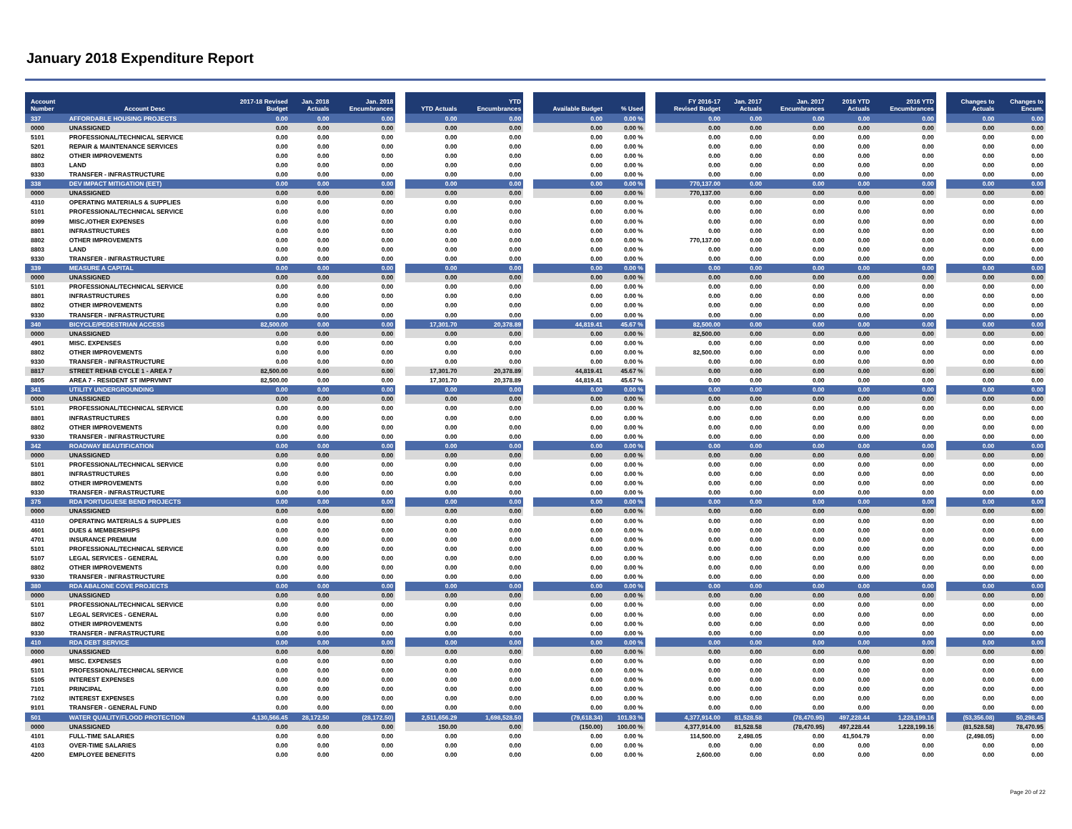January 2018 Expenditure Report
| Account Number | Account Desc | 2017-18 Revised Budget | Jan. 2018 Actuals | Jan. 2018 Encumbrances | YTD Actuals | YTD Encumbrances | Available Budget | % Used | FY 2016-17 Revised Budget | Jan. 2017 Actuals | Jan. 2017 Encumbrances | 2016 YTD Actuals | 2016 YTD Encumbrances | Changes to Actuals | Changes to Encum. |
| --- | --- | --- | --- | --- | --- | --- | --- | --- | --- | --- | --- | --- | --- | --- | --- |
| 337 | AFFORDABLE HOUSING PROJECTS | 0.00 | 0.00 | 0.00 | 0.00 | 0.00 | 0.00 | 0.00 % | 0.00 | 0.00 | 0.00 | 0.00 | 0.00 | 0.00 | 0.00 |
| 0000 | UNASSIGNED | 0.00 | 0.00 | 0.00 | 0.00 | 0.00 | 0.00 | 0.00 % | 0.00 | 0.00 | 0.00 | 0.00 | 0.00 | 0.00 | 0.00 |
| 5101 | PROFESSIONAL/TECHNICAL SERVICE | 0.00 | 0.00 | 0.00 | 0.00 | 0.00 | 0.00 | 0.00 % | 0.00 | 0.00 | 0.00 | 0.00 | 0.00 | 0.00 | 0.00 |
| 5201 | REPAIR & MAINTENANCE SERVICES | 0.00 | 0.00 | 0.00 | 0.00 | 0.00 | 0.00 | 0.00 % | 0.00 | 0.00 | 0.00 | 0.00 | 0.00 | 0.00 | 0.00 |
| 8802 | OTHER IMPROVEMENTS | 0.00 | 0.00 | 0.00 | 0.00 | 0.00 | 0.00 | 0.00 % | 0.00 | 0.00 | 0.00 | 0.00 | 0.00 | 0.00 | 0.00 |
| 8803 | LAND | 0.00 | 0.00 | 0.00 | 0.00 | 0.00 | 0.00 | 0.00 % | 0.00 | 0.00 | 0.00 | 0.00 | 0.00 | 0.00 | 0.00 |
| 9330 | TRANSFER - INFRASTRUCTURE | 0.00 | 0.00 | 0.00 | 0.00 | 0.00 | 0.00 | 0.00 % | 0.00 | 0.00 | 0.00 | 0.00 | 0.00 | 0.00 | 0.00 |
| 338 | DEV IMPACT MITIGATION (EET) | 0.00 | 0.00 | 0.00 | 0.00 | 0.00 | 0.00 | 0.00 % | 770,137.00 | 0.00 | 0.00 | 0.00 | 0.00 | 0.00 | 0.00 |
| 0000 | UNASSIGNED | 0.00 | 0.00 | 0.00 | 0.00 | 0.00 | 0.00 | 0.00 % | 770,137.00 | 0.00 | 0.00 | 0.00 | 0.00 | 0.00 | 0.00 |
| 4310 | OPERATING MATERIALS & SUPPLIES | 0.00 | 0.00 | 0.00 | 0.00 | 0.00 | 0.00 | 0.00 % | 0.00 | 0.00 | 0.00 | 0.00 | 0.00 | 0.00 | 0.00 |
| 5101 | PROFESSIONAL/TECHNICAL SERVICE | 0.00 | 0.00 | 0.00 | 0.00 | 0.00 | 0.00 | 0.00 % | 0.00 | 0.00 | 0.00 | 0.00 | 0.00 | 0.00 | 0.00 |
| 8099 | MISC./OTHER EXPENSES | 0.00 | 0.00 | 0.00 | 0.00 | 0.00 | 0.00 | 0.00 % | 0.00 | 0.00 | 0.00 | 0.00 | 0.00 | 0.00 | 0.00 |
| 8801 | INFRASTRUCTURES | 0.00 | 0.00 | 0.00 | 0.00 | 0.00 | 0.00 | 0.00 % | 0.00 | 0.00 | 0.00 | 0.00 | 0.00 | 0.00 | 0.00 |
| 8802 | OTHER IMPROVEMENTS | 0.00 | 0.00 | 0.00 | 0.00 | 0.00 | 0.00 | 0.00 % | 770,137.00 | 0.00 | 0.00 | 0.00 | 0.00 | 0.00 | 0.00 |
| 8803 | LAND | 0.00 | 0.00 | 0.00 | 0.00 | 0.00 | 0.00 | 0.00 % | 0.00 | 0.00 | 0.00 | 0.00 | 0.00 | 0.00 | 0.00 |
| 9330 | TRANSFER - INFRASTRUCTURE | 0.00 | 0.00 | 0.00 | 0.00 | 0.00 | 0.00 | 0.00 % | 0.00 | 0.00 | 0.00 | 0.00 | 0.00 | 0.00 | 0.00 |
| 339 | MEASURE A CAPITAL | 0.00 | 0.00 | 0.00 | 0.00 | 0.00 | 0.00 | 0.00 % | 0.00 | 0.00 | 0.00 | 0.00 | 0.00 | 0.00 | 0.00 |
| 0000 | UNASSIGNED | 0.00 | 0.00 | 0.00 | 0.00 | 0.00 | 0.00 | 0.00 % | 0.00 | 0.00 | 0.00 | 0.00 | 0.00 | 0.00 | 0.00 |
| 5101 | PROFESSIONAL/TECHNICAL SERVICE | 0.00 | 0.00 | 0.00 | 0.00 | 0.00 | 0.00 | 0.00 % | 0.00 | 0.00 | 0.00 | 0.00 | 0.00 | 0.00 | 0.00 |
| 8801 | INFRASTRUCTURES | 0.00 | 0.00 | 0.00 | 0.00 | 0.00 | 0.00 | 0.00 % | 0.00 | 0.00 | 0.00 | 0.00 | 0.00 | 0.00 | 0.00 |
| 8802 | OTHER IMPROVEMENTS | 0.00 | 0.00 | 0.00 | 0.00 | 0.00 | 0.00 | 0.00 % | 0.00 | 0.00 | 0.00 | 0.00 | 0.00 | 0.00 | 0.00 |
| 9330 | TRANSFER - INFRASTRUCTURE | 0.00 | 0.00 | 0.00 | 0.00 | 0.00 | 0.00 | 0.00 % | 0.00 | 0.00 | 0.00 | 0.00 | 0.00 | 0.00 | 0.00 |
| 340 | BICYCLE/PEDESTRIAN ACCESS | 82,500.00 | 0.00 | 0.00 | 17,301.70 | 20,378.89 | 44,819.41 | 45.67 % | 82,500.00 | 0.00 | 0.00 | 0.00 | 0.00 | 0.00 | 0.00 |
| 0000 | UNASSIGNED | 0.00 | 0.00 | 0.00 | 0.00 | 0.00 | 0.00 | 0.00 % | 82,500.00 | 0.00 | 0.00 | 0.00 | 0.00 | 0.00 | 0.00 |
| 4901 | MISC. EXPENSES | 0.00 | 0.00 | 0.00 | 0.00 | 0.00 | 0.00 | 0.00 % | 0.00 | 0.00 | 0.00 | 0.00 | 0.00 | 0.00 | 0.00 |
| 8802 | OTHER IMPROVEMENTS | 0.00 | 0.00 | 0.00 | 0.00 | 0.00 | 0.00 | 0.00 % | 82,500.00 | 0.00 | 0.00 | 0.00 | 0.00 | 0.00 | 0.00 |
| 9330 | TRANSFER - INFRASTRUCTURE | 0.00 | 0.00 | 0.00 | 0.00 | 0.00 | 0.00 | 0.00 % | 0.00 | 0.00 | 0.00 | 0.00 | 0.00 | 0.00 | 0.00 |
| 8817 | STREET REHAB CYCLE 1 - AREA 7 | 82,500.00 | 0.00 | 0.00 | 17,301.70 | 20,378.89 | 44,819.41 | 45.67 % | 0.00 | 0.00 | 0.00 | 0.00 | 0.00 | 0.00 | 0.00 |
| 8805 | AREA 7 - RESIDENT ST IMPRVMNT | 82,500.00 | 0.00 | 0.00 | 17,301.70 | 20,378.89 | 44,819.41 | 45.67 % | 0.00 | 0.00 | 0.00 | 0.00 | 0.00 | 0.00 | 0.00 |
| 341 | UTILITY UNDERGROUNDING | 0.00 | 0.00 | 0.00 | 0.00 | 0.00 | 0.00 | 0.00 % | 0.00 | 0.00 | 0.00 | 0.00 | 0.00 | 0.00 | 0.00 |
| 0000 | UNASSIGNED | 0.00 | 0.00 | 0.00 | 0.00 | 0.00 | 0.00 | 0.00 % | 0.00 | 0.00 | 0.00 | 0.00 | 0.00 | 0.00 | 0.00 |
| 5101 | PROFESSIONAL/TECHNICAL SERVICE | 0.00 | 0.00 | 0.00 | 0.00 | 0.00 | 0.00 | 0.00 % | 0.00 | 0.00 | 0.00 | 0.00 | 0.00 | 0.00 | 0.00 |
| 8801 | INFRASTRUCTURES | 0.00 | 0.00 | 0.00 | 0.00 | 0.00 | 0.00 | 0.00 % | 0.00 | 0.00 | 0.00 | 0.00 | 0.00 | 0.00 | 0.00 |
| 8802 | OTHER IMPROVEMENTS | 0.00 | 0.00 | 0.00 | 0.00 | 0.00 | 0.00 | 0.00 % | 0.00 | 0.00 | 0.00 | 0.00 | 0.00 | 0.00 | 0.00 |
| 9330 | TRANSFER - INFRASTRUCTURE | 0.00 | 0.00 | 0.00 | 0.00 | 0.00 | 0.00 | 0.00 % | 0.00 | 0.00 | 0.00 | 0.00 | 0.00 | 0.00 | 0.00 |
| 342 | ROADWAY BEAUTIFICATION | 0.00 | 0.00 | 0.00 | 0.00 | 0.00 | 0.00 | 0.00 % | 0.00 | 0.00 | 0.00 | 0.00 | 0.00 | 0.00 | 0.00 |
| 0000 | UNASSIGNED | 0.00 | 0.00 | 0.00 | 0.00 | 0.00 | 0.00 | 0.00 % | 0.00 | 0.00 | 0.00 | 0.00 | 0.00 | 0.00 | 0.00 |
| 5101 | PROFESSIONAL/TECHNICAL SERVICE | 0.00 | 0.00 | 0.00 | 0.00 | 0.00 | 0.00 | 0.00 % | 0.00 | 0.00 | 0.00 | 0.00 | 0.00 | 0.00 | 0.00 |
| 8801 | INFRASTRUCTURES | 0.00 | 0.00 | 0.00 | 0.00 | 0.00 | 0.00 | 0.00 % | 0.00 | 0.00 | 0.00 | 0.00 | 0.00 | 0.00 | 0.00 |
| 8802 | OTHER IMPROVEMENTS | 0.00 | 0.00 | 0.00 | 0.00 | 0.00 | 0.00 | 0.00 % | 0.00 | 0.00 | 0.00 | 0.00 | 0.00 | 0.00 | 0.00 |
| 9330 | TRANSFER - INFRASTRUCTURE | 0.00 | 0.00 | 0.00 | 0.00 | 0.00 | 0.00 | 0.00 % | 0.00 | 0.00 | 0.00 | 0.00 | 0.00 | 0.00 | 0.00 |
| 375 | RDA PORTUGUESE BEND PROJECTS | 0.00 | 0.00 | 0.00 | 0.00 | 0.00 | 0.00 | 0.00 % | 0.00 | 0.00 | 0.00 | 0.00 | 0.00 | 0.00 | 0.00 |
| 0000 | UNASSIGNED | 0.00 | 0.00 | 0.00 | 0.00 | 0.00 | 0.00 | 0.00 % | 0.00 | 0.00 | 0.00 | 0.00 | 0.00 | 0.00 | 0.00 |
| 4310 | OPERATING MATERIALS & SUPPLIES | 0.00 | 0.00 | 0.00 | 0.00 | 0.00 | 0.00 | 0.00 % | 0.00 | 0.00 | 0.00 | 0.00 | 0.00 | 0.00 | 0.00 |
| 4601 | DUES & MEMBERSHIPS | 0.00 | 0.00 | 0.00 | 0.00 | 0.00 | 0.00 | 0.00 % | 0.00 | 0.00 | 0.00 | 0.00 | 0.00 | 0.00 | 0.00 |
| 4701 | INSURANCE PREMIUM | 0.00 | 0.00 | 0.00 | 0.00 | 0.00 | 0.00 | 0.00 % | 0.00 | 0.00 | 0.00 | 0.00 | 0.00 | 0.00 | 0.00 |
| 5101 | PROFESSIONAL/TECHNICAL SERVICE | 0.00 | 0.00 | 0.00 | 0.00 | 0.00 | 0.00 | 0.00 % | 0.00 | 0.00 | 0.00 | 0.00 | 0.00 | 0.00 | 0.00 |
| 5107 | LEGAL SERVICES - GENERAL | 0.00 | 0.00 | 0.00 | 0.00 | 0.00 | 0.00 | 0.00 % | 0.00 | 0.00 | 0.00 | 0.00 | 0.00 | 0.00 | 0.00 |
| 8802 | OTHER IMPROVEMENTS | 0.00 | 0.00 | 0.00 | 0.00 | 0.00 | 0.00 | 0.00 % | 0.00 | 0.00 | 0.00 | 0.00 | 0.00 | 0.00 | 0.00 |
| 9330 | TRANSFER - INFRASTRUCTURE | 0.00 | 0.00 | 0.00 | 0.00 | 0.00 | 0.00 | 0.00 % | 0.00 | 0.00 | 0.00 | 0.00 | 0.00 | 0.00 | 0.00 |
| 380 | RDA ABALONE COVE PROJECTS | 0.00 | 0.00 | 0.00 | 0.00 | 0.00 | 0.00 | 0.00 % | 0.00 | 0.00 | 0.00 | 0.00 | 0.00 | 0.00 | 0.00 |
| 0000 | UNASSIGNED | 0.00 | 0.00 | 0.00 | 0.00 | 0.00 | 0.00 | 0.00 % | 0.00 | 0.00 | 0.00 | 0.00 | 0.00 | 0.00 | 0.00 |
| 5101 | PROFESSIONAL/TECHNICAL SERVICE | 0.00 | 0.00 | 0.00 | 0.00 | 0.00 | 0.00 | 0.00 % | 0.00 | 0.00 | 0.00 | 0.00 | 0.00 | 0.00 | 0.00 |
| 5107 | LEGAL SERVICES - GENERAL | 0.00 | 0.00 | 0.00 | 0.00 | 0.00 | 0.00 | 0.00 % | 0.00 | 0.00 | 0.00 | 0.00 | 0.00 | 0.00 | 0.00 |
| 8802 | OTHER IMPROVEMENTS | 0.00 | 0.00 | 0.00 | 0.00 | 0.00 | 0.00 | 0.00 % | 0.00 | 0.00 | 0.00 | 0.00 | 0.00 | 0.00 | 0.00 |
| 9330 | TRANSFER - INFRASTRUCTURE | 0.00 | 0.00 | 0.00 | 0.00 | 0.00 | 0.00 | 0.00 % | 0.00 | 0.00 | 0.00 | 0.00 | 0.00 | 0.00 | 0.00 |
| 410 | RDA DEBT SERVICE | 0.00 | 0.00 | 0.00 | 0.00 | 0.00 | 0.00 | 0.00 % | 0.00 | 0.00 | 0.00 | 0.00 | 0.00 | 0.00 | 0.00 |
| 0000 | UNASSIGNED | 0.00 | 0.00 | 0.00 | 0.00 | 0.00 | 0.00 | 0.00 % | 0.00 | 0.00 | 0.00 | 0.00 | 0.00 | 0.00 | 0.00 |
| 4901 | MISC. EXPENSES | 0.00 | 0.00 | 0.00 | 0.00 | 0.00 | 0.00 | 0.00 % | 0.00 | 0.00 | 0.00 | 0.00 | 0.00 | 0.00 | 0.00 |
| 5101 | PROFESSIONAL/TECHNICAL SERVICE | 0.00 | 0.00 | 0.00 | 0.00 | 0.00 | 0.00 | 0.00 % | 0.00 | 0.00 | 0.00 | 0.00 | 0.00 | 0.00 | 0.00 |
| 5105 | INTEREST EXPENSES | 0.00 | 0.00 | 0.00 | 0.00 | 0.00 | 0.00 | 0.00 % | 0.00 | 0.00 | 0.00 | 0.00 | 0.00 | 0.00 | 0.00 |
| 7101 | PRINCIPAL | 0.00 | 0.00 | 0.00 | 0.00 | 0.00 | 0.00 | 0.00 % | 0.00 | 0.00 | 0.00 | 0.00 | 0.00 | 0.00 | 0.00 |
| 7102 | INTEREST EXPENSES | 0.00 | 0.00 | 0.00 | 0.00 | 0.00 | 0.00 | 0.00 % | 0.00 | 0.00 | 0.00 | 0.00 | 0.00 | 0.00 | 0.00 |
| 9101 | TRANSFER - GENERAL FUND | 0.00 | 0.00 | 0.00 | 0.00 | 0.00 | 0.00 | 0.00 % | 0.00 | 0.00 | 0.00 | 0.00 | 0.00 | 0.00 | 0.00 |
| 501 | WATER QUALITY/FLOOD PROTECTION | 4,130,566.45 | 28,172.50 | (28,172.50) | 2,511,656.29 | 1,698,528.50 | (79,618.34) | 101.93 % | 4,377,914.00 | 81,528.58 | (78,470.95) | 497,228.44 | 1,228,199.16 | (53,356.08) | 50,298.45 |
| 0000 | UNASSIGNED | 0.00 | 0.00 | 0.00 | 150.00 | 0.00 | (150.00) | 100.00 % | 4,377,914.00 | 81,528.58 | (78,470.95) | 497,228.44 | 1,228,199.16 | (81,528.58) | 78,470.95 |
| 4101 | FULL-TIME SALARIES | 0.00 | 0.00 | 0.00 | 0.00 | 0.00 | 0.00 | 0.00 % | 114,500.00 | 2,498.05 | 0.00 | 41,504.79 | 0.00 | (2,498.05) | 0.00 |
| 4103 | OVER-TIME SALARIES | 0.00 | 0.00 | 0.00 | 0.00 | 0.00 | 0.00 | 0.00 % | 0.00 | 0.00 | 0.00 | 0.00 | 0.00 | 0.00 | 0.00 |
| 4200 | EMPLOYEE BENEFITS | 0.00 | 0.00 | 0.00 | 0.00 | 0.00 | 0.00 | 0.00 % | 2,600.00 | 0.00 | 0.00 | 0.00 | 0.00 | 0.00 | 0.00 |
Page 20 of 22